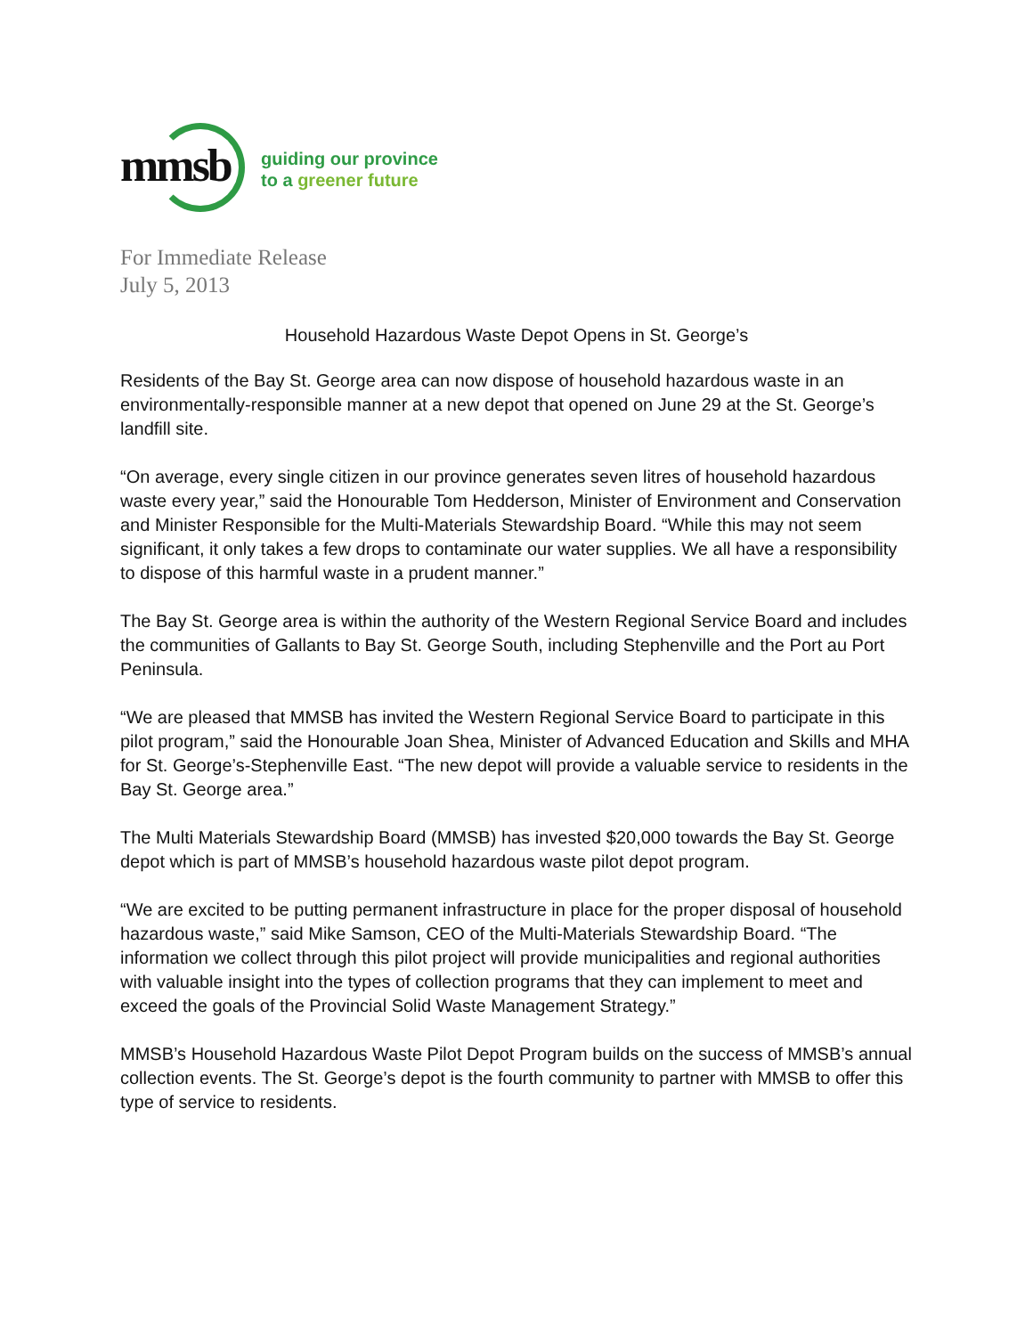mmsb
guiding our province
to a greener future
For Immediate Release
July 5, 2013
Household Hazardous Waste Depot Opens in St. George’s
Residents of the Bay St. George area can now dispose of household hazardous waste in an environmentally-responsible manner at a new depot that opened on June 29 at the St. George’s landfill site.
“On average, every single citizen in our province generates seven litres of household hazardous waste every year,” said the Honourable Tom Hedderson, Minister of Environment and Conservation and Minister Responsible for the Multi-Materials Stewardship Board. “While this may not seem significant, it only takes a few drops to contaminate our water supplies. We all have a responsibility to dispose of this harmful waste in a prudent manner.”
The Bay St. George area is within the authority of the Western Regional Service Board and includes the communities of Gallants to Bay St. George South, including Stephenville and the Port au Port Peninsula.
“We are pleased that MMSB has invited the Western Regional Service Board to participate in this pilot program,” said the Honourable Joan Shea, Minister of Advanced Education and Skills and MHA for St. George’s-Stephenville East. “The new depot will provide a valuable service to residents in the Bay St. George area.”
The Multi Materials Stewardship Board (MMSB) has invested $20,000 towards the Bay St. George depot which is part of MMSB’s household hazardous waste pilot depot program.
“We are excited to be putting permanent infrastructure in place for the proper disposal of household hazardous waste,” said Mike Samson, CEO of the Multi-Materials Stewardship Board. “The information we collect through this pilot project will provide municipalities and regional authorities with valuable insight into the types of collection programs that they can implement to meet and exceed the goals of the Provincial Solid Waste Management Strategy.”
MMSB’s Household Hazardous Waste Pilot Depot Program builds on the success of MMSB’s annual collection events. The St. George’s depot is the fourth community to partner with MMSB to offer this type of service to residents.